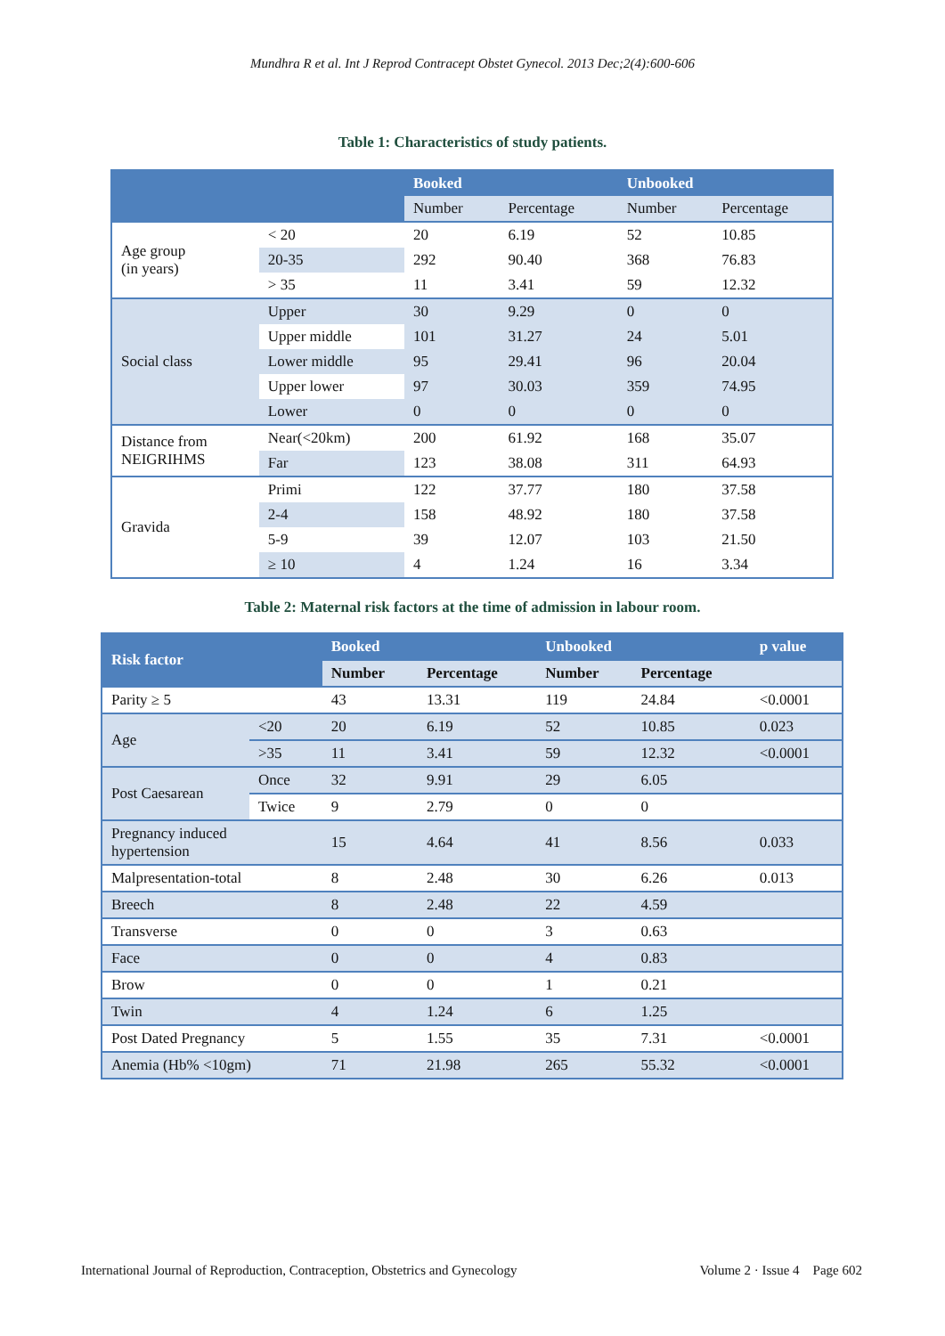Mundhra R et al. Int J Reprod Contracept Obstet Gynecol. 2013 Dec;2(4):600-606
Table 1: Characteristics of study patients.
| | | Booked | | Unbooked | |
| --- | --- | --- | --- | --- | --- |
| | | Number | Percentage | Number | Percentage |
| Age group (in years) | < 20 | 20 | 6.19 | 52 | 10.85 |
| | 20-35 | 292 | 90.40 | 368 | 76.83 |
| | > 35 | 11 | 3.41 | 59 | 12.32 |
| Social class | Upper | 30 | 9.29 | 0 | 0 |
| | Upper middle | 101 | 31.27 | 24 | 5.01 |
| | Lower middle | 95 | 29.41 | 96 | 20.04 |
| | Upper lower | 97 | 30.03 | 359 | 74.95 |
| | Lower | 0 | 0 | 0 | 0 |
| Distance from NEIGRIHMS | Near(<20km) | 200 | 61.92 | 168 | 35.07 |
| | Far | 123 | 38.08 | 311 | 64.93 |
| Gravida | Primi | 122 | 37.77 | 180 | 37.58 |
| | 2-4 | 158 | 48.92 | 180 | 37.58 |
| | 5-9 | 39 | 12.07 | 103 | 21.50 |
| | ≥ 10 | 4 | 1.24 | 16 | 3.34 |
Table 2: Maternal risk factors at the time of admission in labour room.
| Risk factor | | Booked | | Unbooked | | p value |
| --- | --- | --- | --- | --- | --- | --- |
| | | Number | Percentage | Number | Percentage | |
| Parity ≥ 5 | | 43 | 13.31 | 119 | 24.84 | <0.0001 |
| Age | <20 | 20 | 6.19 | 52 | 10.85 | 0.023 |
| | >35 | 11 | 3.41 | 59 | 12.32 | <0.0001 |
| Post Caesarean | Once | 32 | 9.91 | 29 | 6.05 | |
| | Twice | 9 | 2.79 | 0 | 0 | |
| Pregnancy induced hypertension | | 15 | 4.64 | 41 | 8.56 | 0.033 |
| Malpresentation-total | | 8 | 2.48 | 30 | 6.26 | 0.013 |
| Breech | | 8 | 2.48 | 22 | 4.59 | |
| Transverse | | 0 | 0 | 3 | 0.63 | |
| Face | | 0 | 0 | 4 | 0.83 | |
| Brow | | 0 | 0 | 1 | 0.21 | |
| Twin | | 4 | 1.24 | 6 | 1.25 | |
| Post Dated Pregnancy | | 5 | 1.55 | 35 | 7.31 | <0.0001 |
| Anemia (Hb% <10gm) | | 71 | 21.98 | 265 | 55.32 | <0.0001 |
International Journal of Reproduction, Contraception, Obstetrics and Gynecology Volume 2 · Issue 4 Page 602